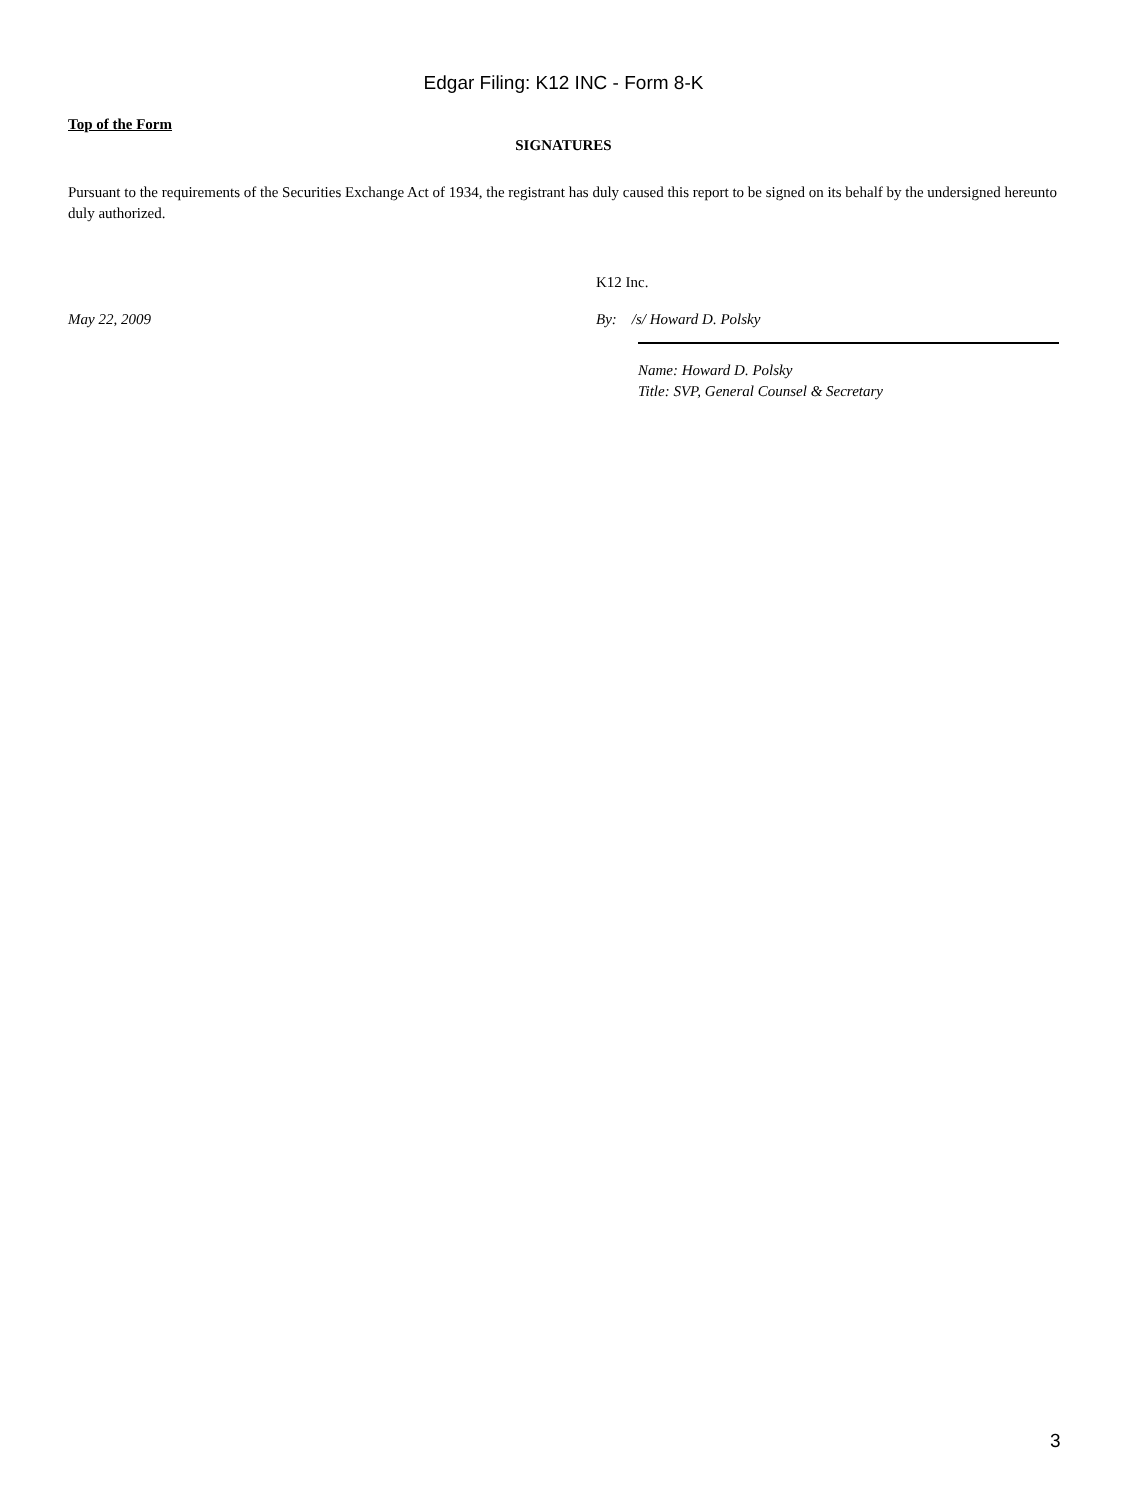Edgar Filing: K12 INC - Form 8-K
Top of the Form
SIGNATURES
Pursuant to the requirements of the Securities Exchange Act of 1934, the registrant has duly caused this report to be signed on its behalf by the undersigned hereunto duly authorized.
K12 Inc.
May 22, 2009 By: /s/ Howard D. Polsky
Name: Howard D. Polsky
Title: SVP, General Counsel & Secretary
3